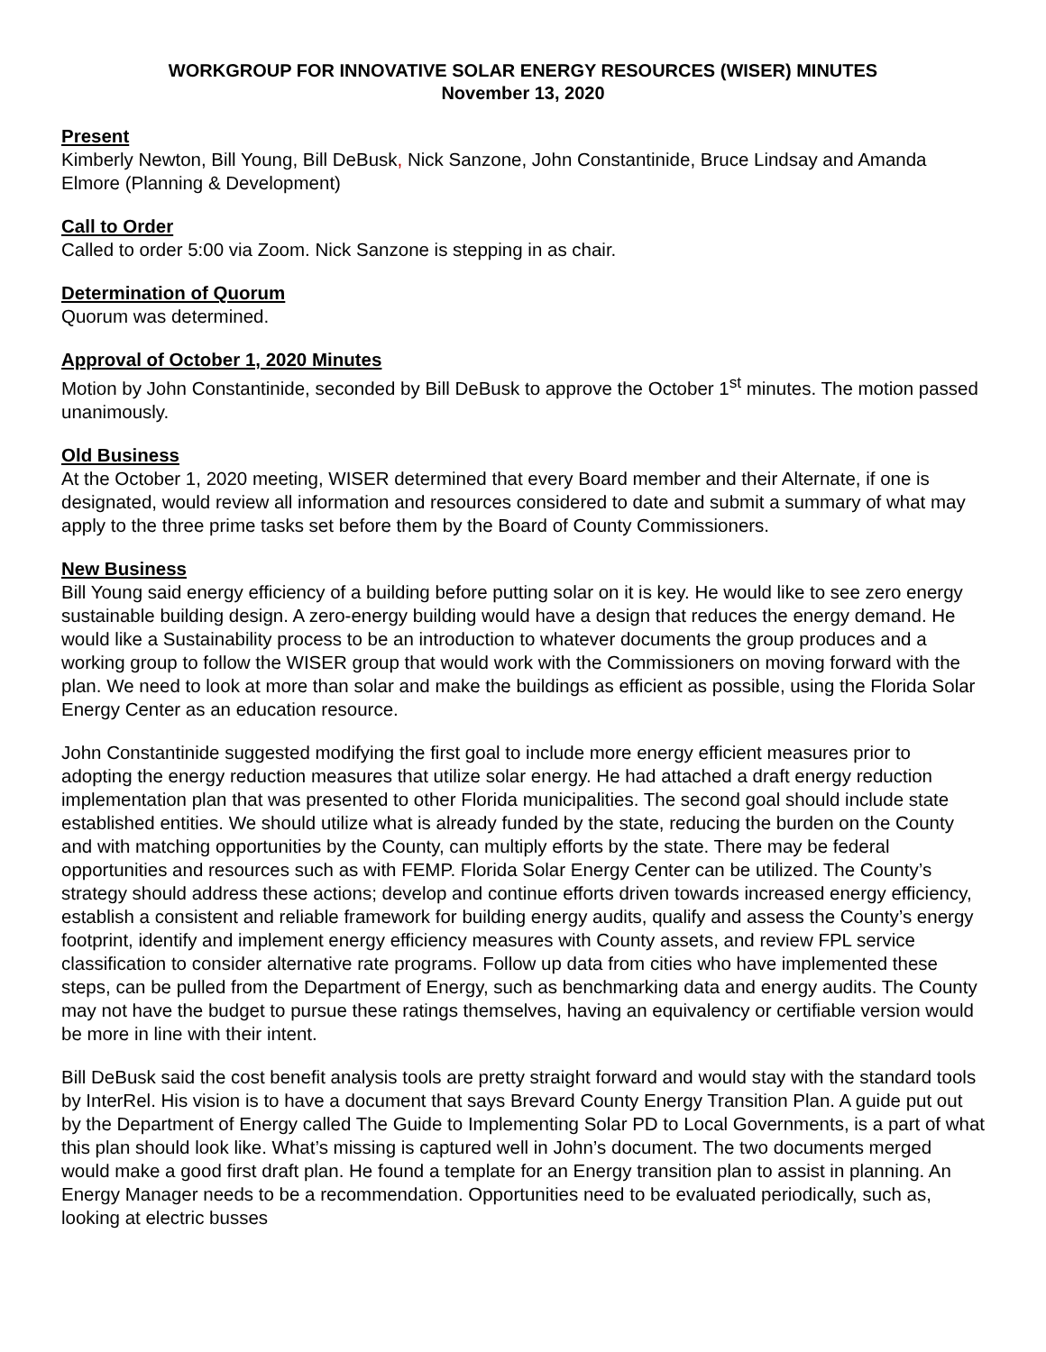WORKGROUP FOR INNOVATIVE SOLAR ENERGY RESOURCES (WISER) MINUTES
November 13, 2020
Present
Kimberly Newton, Bill Young, Bill DeBusk, Nick Sanzone, John Constantinide, Bruce Lindsay and Amanda Elmore (Planning & Development)
Call to Order
Called to order 5:00 via Zoom. Nick Sanzone is stepping in as chair.
Determination of Quorum
Quorum was determined.
Approval of October 1, 2020 Minutes
Motion by John Constantinide, seconded by Bill DeBusk to approve the October 1<sup>st</sup> minutes. The motion passed unanimously.
Old Business
At the October 1, 2020 meeting, WISER determined that every Board member and their Alternate, if one is designated, would review all information and resources considered to date and submit a summary of what may apply to the three prime tasks set before them by the Board of County Commissioners.
New Business
Bill Young said energy efficiency of a building before putting solar on it is key. He would like to see zero energy sustainable building design. A zero-energy building would have a design that reduces the energy demand. He would like a Sustainability process to be an introduction to whatever documents the group produces and a working group to follow the WISER group that would work with the Commissioners on moving forward with the plan. We need to look at more than solar and make the buildings as efficient as possible, using the Florida Solar Energy Center as an education resource.
John Constantinide suggested modifying the first goal to include more energy efficient measures prior to adopting the energy reduction measures that utilize solar energy. He had attached a draft energy reduction implementation plan that was presented to other Florida municipalities. The second goal should include state established entities. We should utilize what is already funded by the state, reducing the burden on the County and with matching opportunities by the County, can multiply efforts by the state. There may be federal opportunities and resources such as with FEMP. Florida Solar Energy Center can be utilized. The County’s strategy should address these actions; develop and continue efforts driven towards increased energy efficiency, establish a consistent and reliable framework for building energy audits, qualify and assess the County’s energy footprint, identify and implement energy efficiency measures with County assets, and review FPL service classification to consider alternative rate programs. Follow up data from cities who have implemented these steps, can be pulled from the Department of Energy, such as benchmarking data and energy audits. The County may not have the budget to pursue these ratings themselves, having an equivalency or certifiable version would be more in line with their intent.
Bill DeBusk said the cost benefit analysis tools are pretty straight forward and would stay with the standard tools by InterRel. His vision is to have a document that says Brevard County Energy Transition Plan. A guide put out by the Department of Energy called The Guide to Implementing Solar PD to Local Governments, is a part of what this plan should look like. What’s missing is captured well in John’s document. The two documents merged would make a good first draft plan. He found a template for an Energy transition plan to assist in planning. An Energy Manager needs to be a recommendation. Opportunities need to be evaluated periodically, such as, looking at electric busses